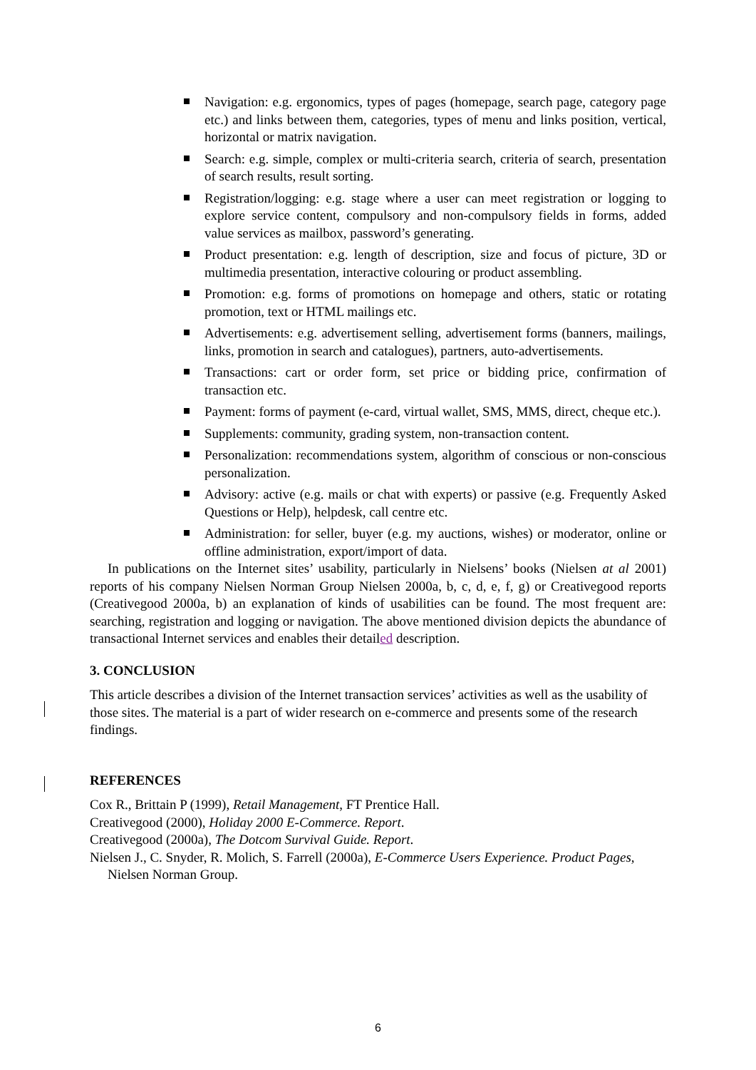Navigation: e.g. ergonomics, types of pages (homepage, search page, category page etc.) and links between them, categories, types of menu and links position, vertical, horizontal or matrix navigation.
Search: e.g. simple, complex or multi-criteria search, criteria of search, presentation of search results, result sorting.
Registration/logging: e.g. stage where a user can meet registration or logging to explore service content, compulsory and non-compulsory fields in forms, added value services as mailbox, password’s generating.
Product presentation: e.g. length of description, size and focus of picture, 3D or multimedia presentation, interactive colouring or product assembling.
Promotion: e.g. forms of promotions on homepage and others, static or rotating promotion, text or HTML mailings etc.
Advertisements: e.g. advertisement selling, advertisement forms (banners, mailings, links, promotion in search and catalogues), partners, auto-advertisements.
Transactions: cart or order form, set price or bidding price, confirmation of transaction etc.
Payment: forms of payment (e-card, virtual wallet, SMS, MMS, direct, cheque etc.).
Supplements: community, grading system, non-transaction content.
Personalization: recommendations system, algorithm of conscious or non-conscious personalization.
Advisory: active (e.g. mails or chat with experts) or passive (e.g. Frequently Asked Questions or Help), helpdesk, call centre etc.
Administration: for seller, buyer (e.g. my auctions, wishes) or moderator, online or offline administration, export/import of data.
In publications on the Internet sites’ usability, particularly in Nielsens’ books (Nielsen at al 2001) reports of his company Nielsen Norman Group Nielsen 2000a, b, c, d, e, f, g) or Creativegood reports (Creativegood 2000a, b) an explanation of kinds of usabilities can be found. The most frequent are: searching, registration and logging or navigation. The above mentioned division depicts the abundance of transactional Internet services and enables their detailed description.
3. CONCLUSION
This article describes a division of the Internet transaction services’ activities as well as the usability of those sites. The material is a part of wider research on e-commerce and presents some of the research findings.
REFERENCES
Cox R., Brittain P (1999), Retail Management, FT Prentice Hall.
Creativegood (2000), Holiday 2000 E-Commerce. Report.
Creativegood (2000a), The Dotcom Survival Guide. Report.
Nielsen J., C. Snyder, R. Molich, S. Farrell (2000a), E-Commerce Users Experience. Product Pages, Nielsen Norman Group.
6